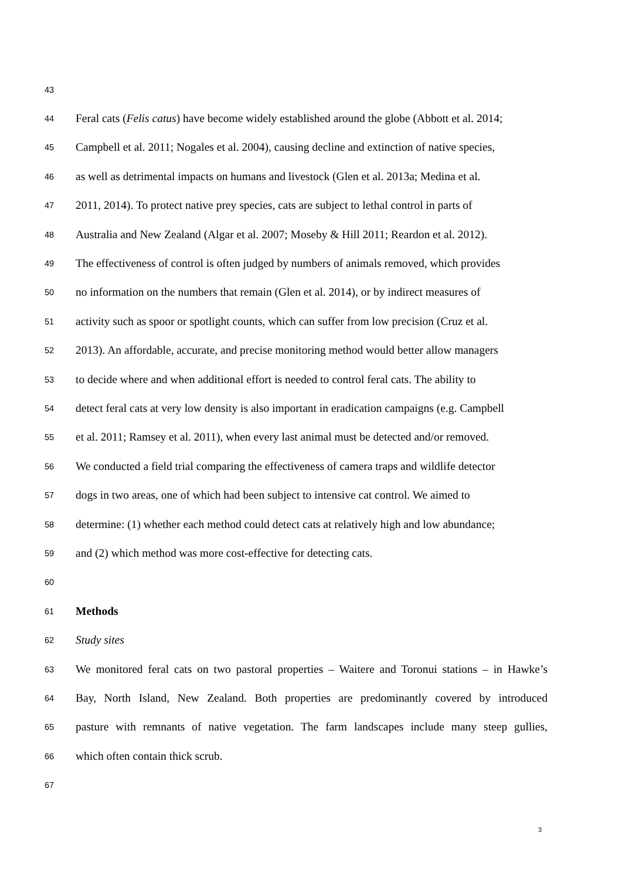43
44 Feral cats (Felis catus) have become widely established around the globe (Abbott et al. 2014;
45 Campbell et al. 2011; Nogales et al. 2004), causing decline and extinction of native species,
46 as well as detrimental impacts on humans and livestock (Glen et al. 2013a; Medina et al.
47 2011, 2014). To protect native prey species, cats are subject to lethal control in parts of
48 Australia and New Zealand (Algar et al. 2007; Moseby & Hill 2011; Reardon et al. 2012).
49 The effectiveness of control is often judged by numbers of animals removed, which provides
50 no information on the numbers that remain (Glen et al. 2014), or by indirect measures of
51 activity such as spoor or spotlight counts, which can suffer from low precision (Cruz et al.
52 2013). An affordable, accurate, and precise monitoring method would better allow managers
53 to decide where and when additional effort is needed to control feral cats. The ability to
54 detect feral cats at very low density is also important in eradication campaigns (e.g. Campbell
55 et al. 2011; Ramsey et al. 2011), when every last animal must be detected and/or removed.
56 We conducted a field trial comparing the effectiveness of camera traps and wildlife detector
57 dogs in two areas, one of which had been subject to intensive cat control. We aimed to
58 determine: (1) whether each method could detect cats at relatively high and low abundance;
59 and (2) which method was more cost-effective for detecting cats.
60
61 Methods
62 Study sites
63 We monitored feral cats on two pastoral properties – Waitere and Toronui stations – in Hawke’s
64 Bay, North Island, New Zealand. Both properties are predominantly covered by introduced
65 pasture with remnants of native vegetation. The farm landscapes include many steep gullies,
66 which often contain thick scrub.
67
3